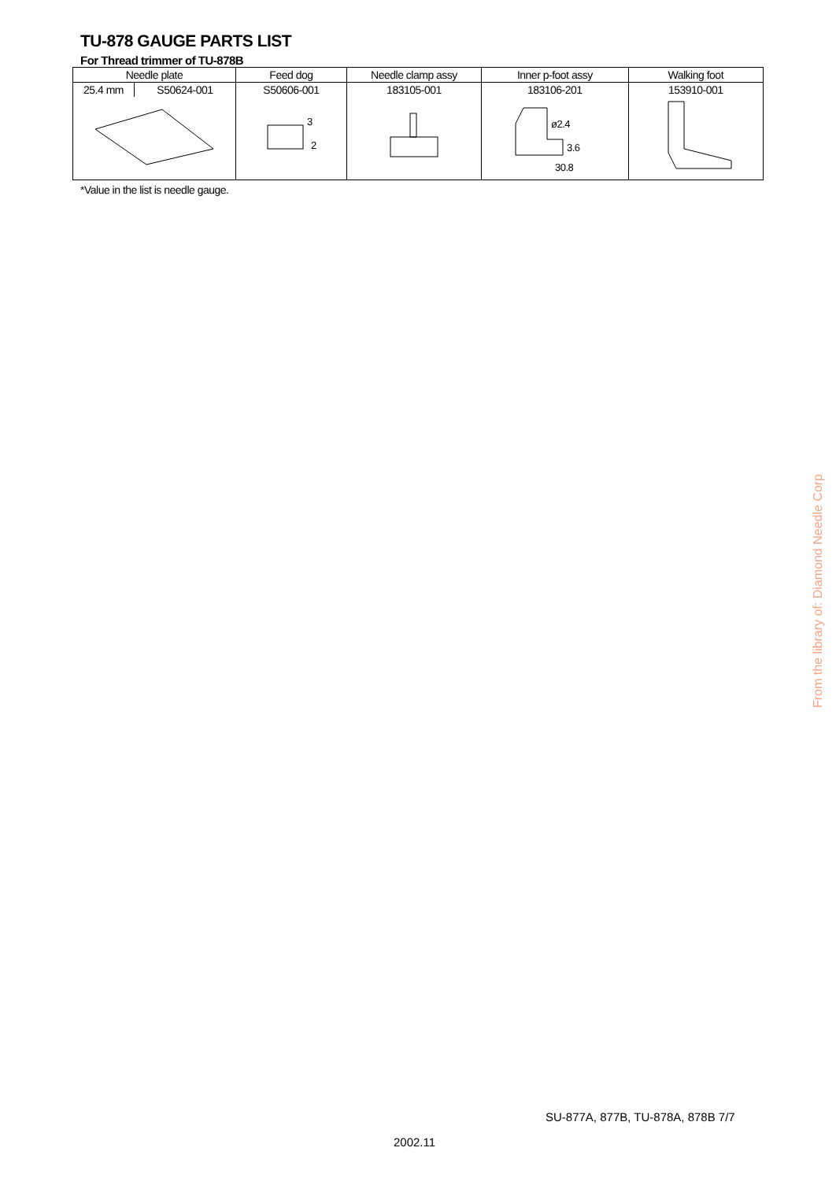TU-878 GAUGE PARTS LIST
For Thread trimmer of TU-878B
| Needle plate | | Feed dog | Needle clamp assy | Inner p-foot assy | Walking foot |
| --- | --- | --- | --- | --- | --- |
| 25.4 mm | S50624-001 | S50606-001 | 183105-001 | 183106-201 | 153910-001 |
| | | 3 2 | | ø2.4 3.6 30.8 | |
*Value in the list is needle gauge.
SU-877A, 877B, TU-878A, 878B 7/7
2002.11
From the library of: Diamond Needle Corp